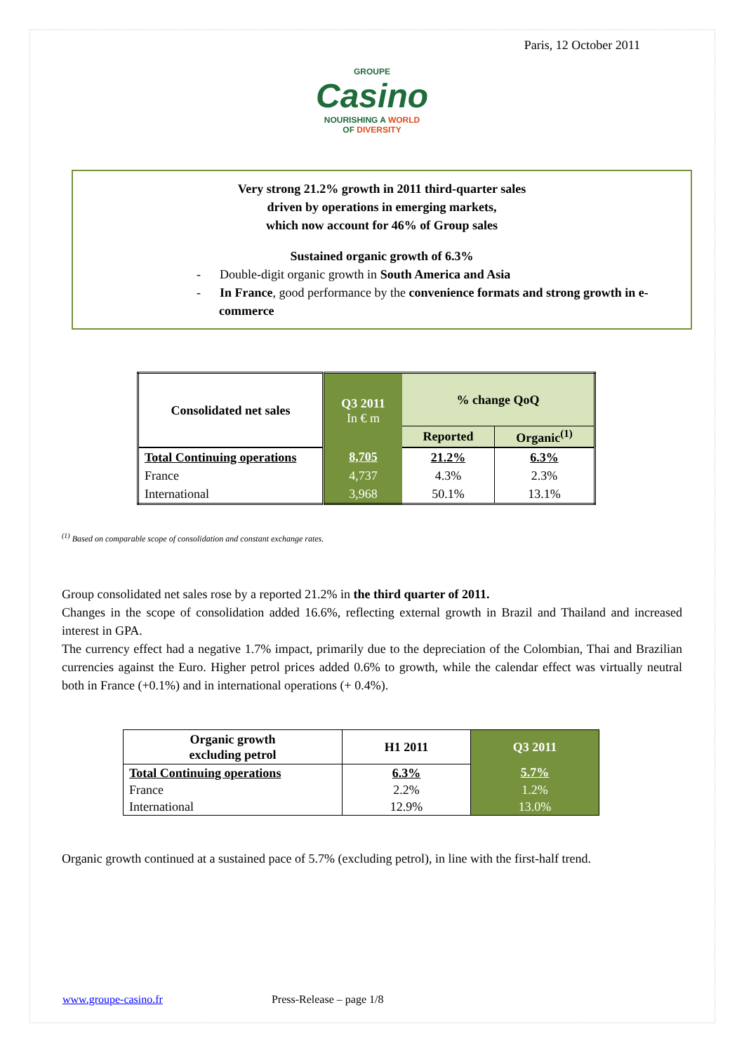Paris, 12 October 2011
GROUPE
Casino
NOURISHING A WORLD
OF DIVERSITY
Very strong 21.2% growth in 2011 third-quarter sales
driven by operations in emerging markets,
which now account for 46% of Group sales
Sustained organic growth of 6.3%
- Double-digit organic growth in South America and Asia
- In France, good performance by the convenience formats and strong growth in e-commerce
| Consolidated net sales | Q3 2011 In € m | % change QoQ | |
| --- | --- | --- | --- |
| | | Reported | Organic<sup>(1)</sup> |
| Total Continuing operations | 8,705 | 21.2% | 6.3% |
| France | 4,737 | 4.3% | 2.3% |
| International | 3,968 | 50.1% | 13.1% |
<sup>(1)</sup> Based on comparable scope of consolidation and constant exchange rates.
Group consolidated net sales rose by a reported 21.2% in the third quarter of 2011.
Changes in the scope of consolidation added 16.6%, reflecting external growth in Brazil and Thailand and increased interest in GPA.
The currency effect had a negative 1.7% impact, primarily due to the depreciation of the Colombian, Thai and Brazilian currencies against the Euro. Higher petrol prices added 0.6% to growth, while the calendar effect was virtually neutral both in France (+0.1%) and in international operations (+ 0.4%).
| Organic growth excluding petrol | H1 2011 | Q3 2011 |
| --- | --- | --- |
| Total Continuing operations | 6.3% | 5.7% |
| France | 2.2% | 1.2% |
| International | 12.9% | 13.0% |
Organic growth continued at a sustained pace of 5.7% (excluding petrol), in line with the first-half trend.
www.groupe-casino.fr Press-Release – page 1/8